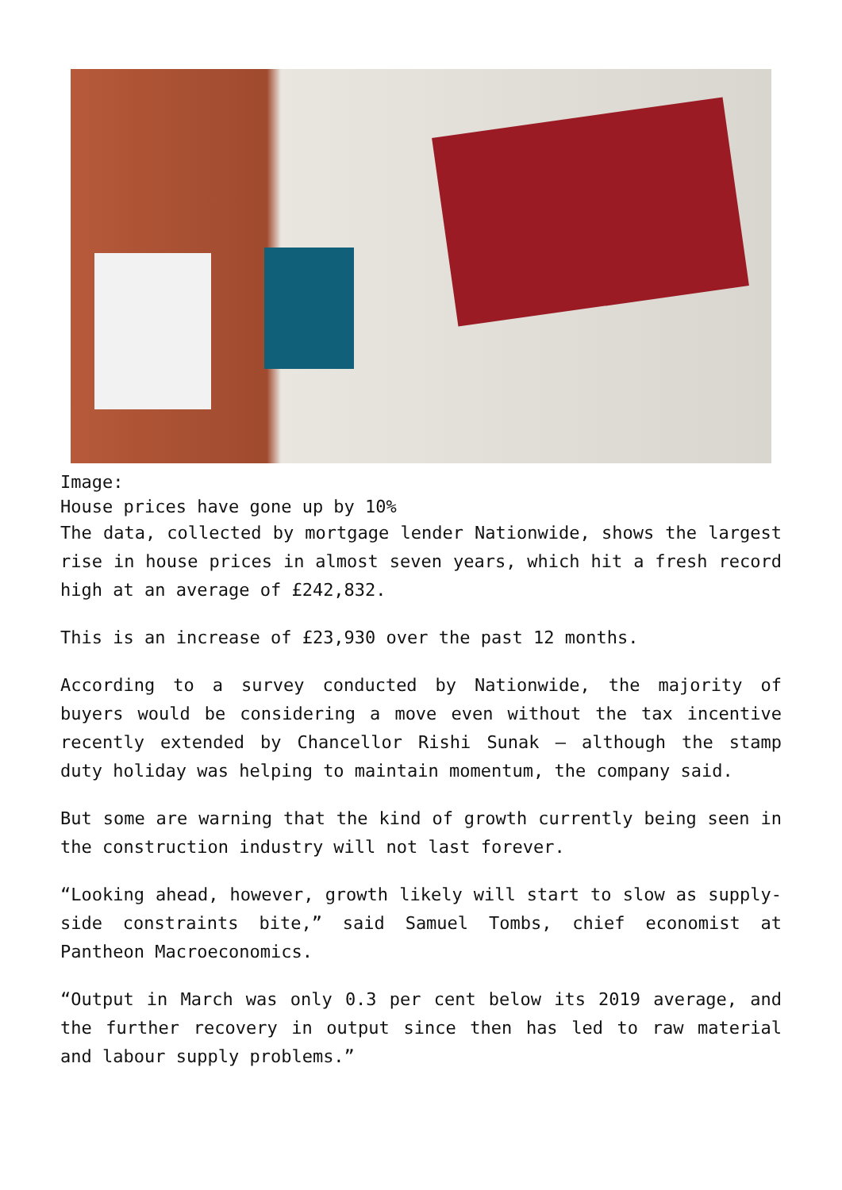Image:
House prices have gone up by 10%
The data, collected by mortgage lender Nationwide, shows the largest rise in house prices in almost seven years, which hit a fresh record high at an average of £242,832.
This is an increase of £23,930 over the past 12 months.
According to a survey conducted by Nationwide, the majority of buyers would be considering a move even without the tax incentive recently extended by Chancellor Rishi Sunak – although the stamp duty holiday was helping to maintain momentum, the company said.
But some are warning that the kind of growth currently being seen in the construction industry will not last forever.
“Looking ahead, however, growth likely will start to slow as supply-side constraints bite,” said Samuel Tombs, chief economist at Pantheon Macroeconomics.
“Output in March was only 0.3 per cent below its 2019 average, and the further recovery in output since then has led to raw material and labour supply problems.”